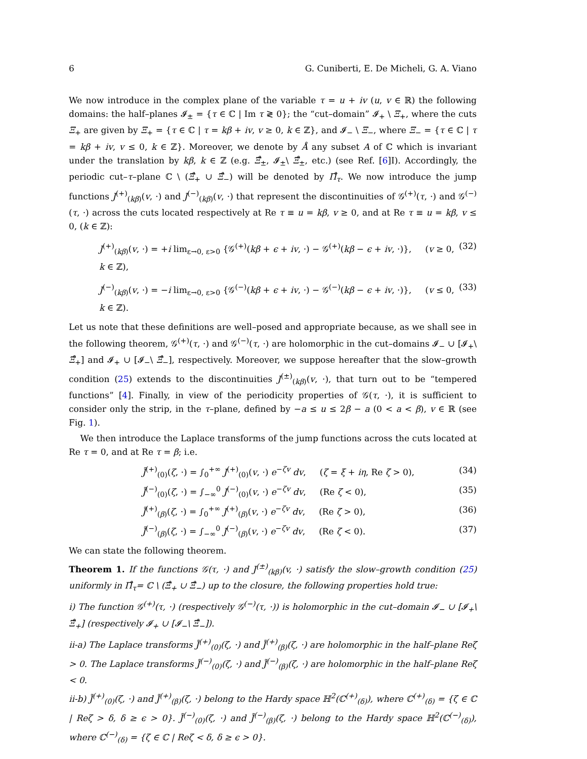6 G. Cuniberti, E. De Micheli, G. A. Viano
We now introduce in the complex plane of the variable τ = u + iv (u, v ∈ ℝ) the following domains: the half–planes 𝓘<sub>±</sub> = {τ ∈ ℂ | Im τ ≷ 0}; the “cut–domain” 𝓘<sub>+</sub> \ Ξ<sub>+</sub>, where the cuts Ξ<sub>+</sub> are given by Ξ<sub>+</sub> = {τ ∈ ℂ | τ = kβ + iv, v ≥ 0, k ∈ ℤ}, and 𝓘<sub>−</sub> \ Ξ<sub>−</sub>, where Ξ<sub>−</sub> = {τ ∈ ℂ | τ = kβ + iv, v ≤ 0, k ∈ ℤ}. Moreover, we denote by Å any subset A of ℂ which is invariant under the translation by kβ, k ∈ ℤ (e.g. Ξ̊<sub>±</sub>, 𝓘<sub>±</sub>\ Ξ̊<sub>±</sub>, etc.) (see Ref. [6]I). Accordingly, the periodic cut–τ–plane ℂ \ (Ξ̊<sub>+</sub> ∪ Ξ̊<sub>−</sub>) will be denoted by Π̊<sub>τ</sub>. We now introduce the jump functions J<sup>(+)</sup><sub>(kβ)</sub>(v, ·) and J<sup>(−)</sup><sub>(kβ)</sub>(v, ·) that represent the discontinuities of 𝒢<sup>(+)</sup>(τ, ·) and 𝒢<sup>(−)</sup>(τ, ·) across the cuts located respectively at Re τ ≡ u = kβ, v ≥ 0, and at Re τ ≡ u = kβ, v ≤ 0, (k ∈ ℤ):
J<sup>(+)</sup><sub>(kβ)</sub>(v, ·) = +i lim<sub>ε→0, ε>0</sub> {𝒢<sup>(+)</sup>(kβ + ϵ + iv, ·) − 𝒢<sup>(+)</sup>(kβ − ϵ + iv, ·)}, (v ≥ 0, k ∈ ℤ), (32)
J<sup>(−)</sup><sub>(kβ)</sub>(v, ·) = −i lim<sub>ε→0, ε>0</sub> {𝒢<sup>(−)</sup>(kβ + ϵ + iv, ·) − 𝒢<sup>(−)</sup>(kβ − ϵ + iv, ·)}, (v ≤ 0, k ∈ ℤ). (33)
Let us note that these definitions are well–posed and appropriate because, as we shall see in the following theorem, 𝒢<sup>(+)</sup>(τ, ·) and 𝒢<sup>(−)</sup>(τ, ·) are holomorphic in the cut–domains 𝓘<sub>−</sub> ∪ [𝓘<sub>+</sub>\ Ξ̊<sub>+</sub>] and 𝓘<sub>+</sub> ∪ [𝓘<sub>−</sub>\ Ξ̊<sub>−</sub>], respectively. Moreover, we suppose hereafter that the slow–growth condition (25) extends to the discontinuities J<sup>(±)</sup><sub>(kβ)</sub>(v, ·), that turn out to be “tempered functions” [4]. Finally, in view of the periodicity properties of 𝒢(τ, ·), it is sufficient to consider only the strip, in the τ–plane, defined by −a ≤ u ≤ 2β − a (0 < a < β), v ∈ ℝ (see Fig. 1).
We then introduce the Laplace transforms of the jump functions across the cuts located at Re τ = 0, and at Re τ = β; i.e.
J̃<sup>(+)</sup><sub>(0)</sub>(ζ, ·) = ∫<sub>0</sub><sup>+∞</sup> J<sup>(+)</sup><sub>(0)</sub>(v, ·) e<sup>−ζv</sup> dv, (ζ = ξ + iη, Re ζ > 0), (34)
J̃<sup>(−)</sup><sub>(0)</sub>(ζ, ·) = ∫<sub>−∞</sub><sup>0</sup> J<sup>(−)</sup><sub>(0)</sub>(v, ·) e<sup>−ζv</sup> dv, (Re ζ < 0), (35)
J̃<sup>(+)</sup><sub>(β)</sub>(ζ, ·) = ∫<sub>0</sub><sup>+∞</sup> J<sup>(+)</sup><sub>(β)</sub>(v, ·) e<sup>−ζv</sup> dv, (Re ζ > 0), (36)
J̃<sup>(−)</sup><sub>(β)</sub>(ζ, ·) = ∫<sub>−∞</sub><sup>0</sup> J<sup>(−)</sup><sub>(β)</sub>(v, ·) e<sup>−ζv</sup> dv, (Re ζ < 0). (37)
We can state the following theorem.
Theorem 1. If the functions 𝒢(τ, ·) and J<sup>(±)</sup><sub>(kβ)</sub>(v, ·) satisfy the slow–growth condition (25) uniformly in Π̊<sub>τ</sub>= ℂ \ (Ξ̊<sub>+</sub> ∪ Ξ̊<sub>−</sub>) up to the closure, the following properties hold true:
i) The function 𝒢<sup>(+)</sup>(τ, ·) (respectively 𝒢<sup>(−)</sup>(τ, ·)) is holomorphic in the cut–domain 𝓘<sub>−</sub> ∪ [𝓘<sub>+</sub>\ Ξ̊<sub>+</sub>] (respectively 𝓘<sub>+</sub> ∪ [𝓘<sub>−</sub>\ Ξ̊<sub>−</sub>]).
ii-a) The Laplace transforms J̃<sup>(+)</sup><sub>(0)</sub>(ζ, ·) and J̃<sup>(+)</sup><sub>(β)</sub>(ζ, ·) are holomorphic in the half–plane Reζ > 0. The Laplace transforms J̃<sup>(−)</sup><sub>(0)</sub>(ζ, ·) and J̃<sup>(−)</sup><sub>(β)</sub>(ζ, ·) are holomorphic in the half–plane Reζ < 0.
ii-b) J̃<sup>(+)</sup><sub>(0)</sub>(ζ, ·) and J̃<sup>(+)</sup><sub>(β)</sub>(ζ, ·) belong to the Hardy space ℍ<sup>2</sup>(ℂ<sup>(+)</sup><sub>(δ)</sub>), where ℂ<sup>(+)</sup><sub>(δ)</sub> = {ζ ∈ ℂ | Reζ > δ, δ ≥ ϵ > 0}. J̃<sup>(−)</sup><sub>(0)</sub>(ζ, ·) and J̃<sup>(−)</sup><sub>(β)</sub>(ζ, ·) belong to the Hardy space ℍ<sup>2</sup>(ℂ<sup>(−)</sup><sub>(δ)</sub>), where ℂ<sup>(−)</sup><sub>(δ)</sub> = {ζ ∈ ℂ | Reζ < δ, δ ≥ ϵ > 0}.